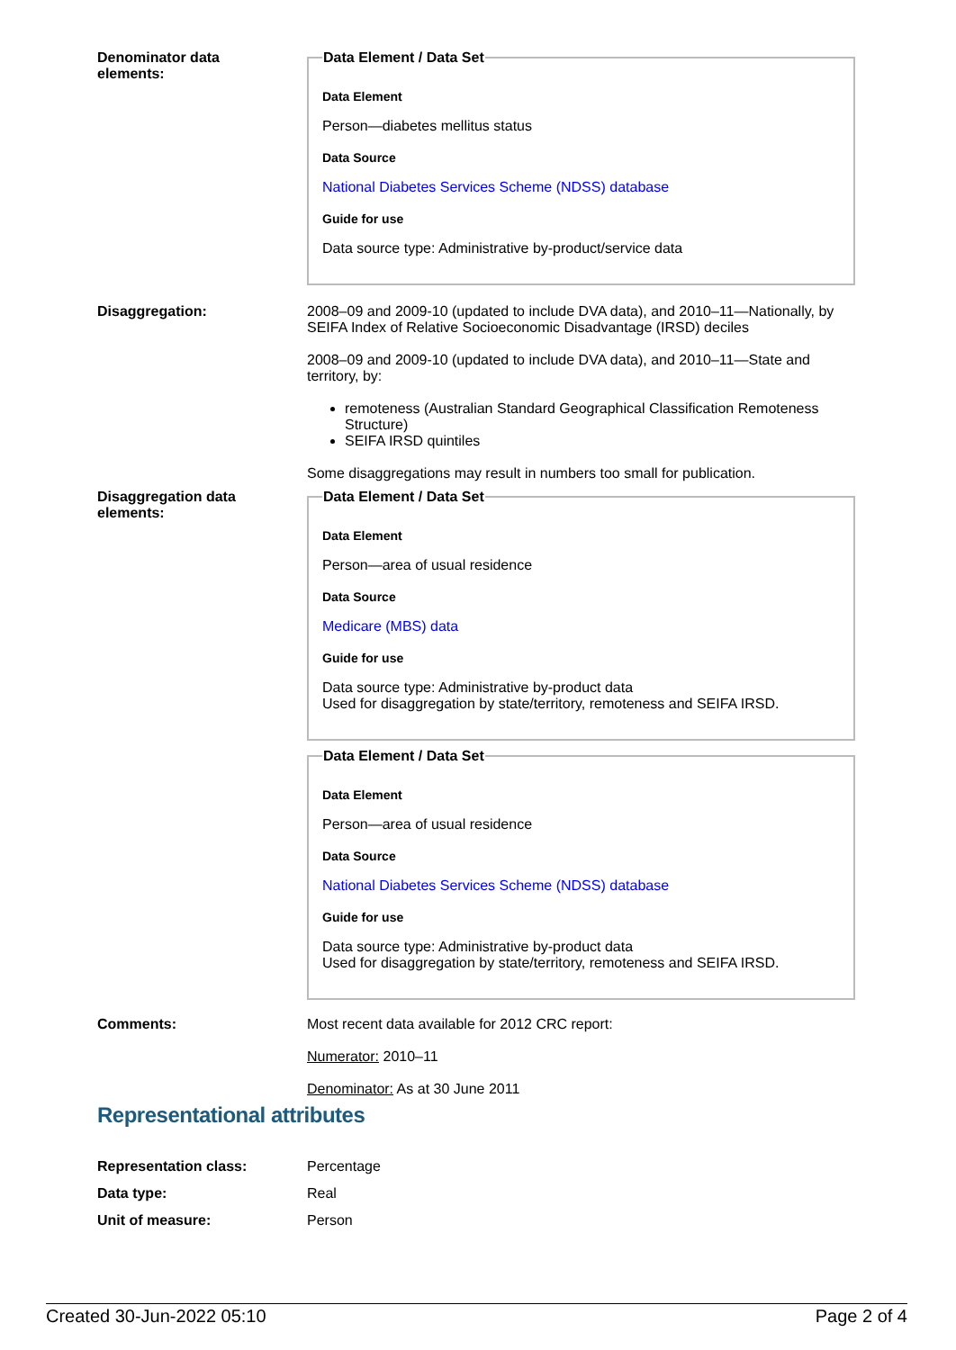Denominator data
elements:
Data Element / Data Set
Data Element
Person—diabetes mellitus status
Data Source
National Diabetes Services Scheme (NDSS) database
Guide for use
Data source type: Administrative by-product/service data
Disaggregation: 2008–09 and 2009-10 (updated to include DVA data), and 2010–11—Nationally, by SEIFA Index of Relative Socioeconomic Disadvantage (IRSD) deciles
2008–09 and 2009-10 (updated to include DVA data), and 2010–11—State and territory, by:
remoteness (Australian Standard Geographical Classification Remoteness Structure)
SEIFA IRSD quintiles
Some disaggregations may result in numbers too small for publication.
Disaggregation data
elements:
Data Element / Data Set
Data Element
Person—area of usual residence
Data Source
Medicare (MBS) data
Guide for use
Data source type: Administrative by-product data
Used for disaggregation by state/territory, remoteness and SEIFA IRSD.
Data Element / Data Set
Data Element
Person—area of usual residence
Data Source
National Diabetes Services Scheme (NDSS) database
Guide for use
Data source type: Administrative by-product data
Used for disaggregation by state/territory, remoteness and SEIFA IRSD.
Comments: Most recent data available for 2012 CRC report:
Numerator: 2010–11
Denominator: As at 30 June 2011
Representational attributes
Representation class: Percentage
Data type: Real
Unit of measure: Person
Created 30-Jun-2022 05:10 Page 2 of 4